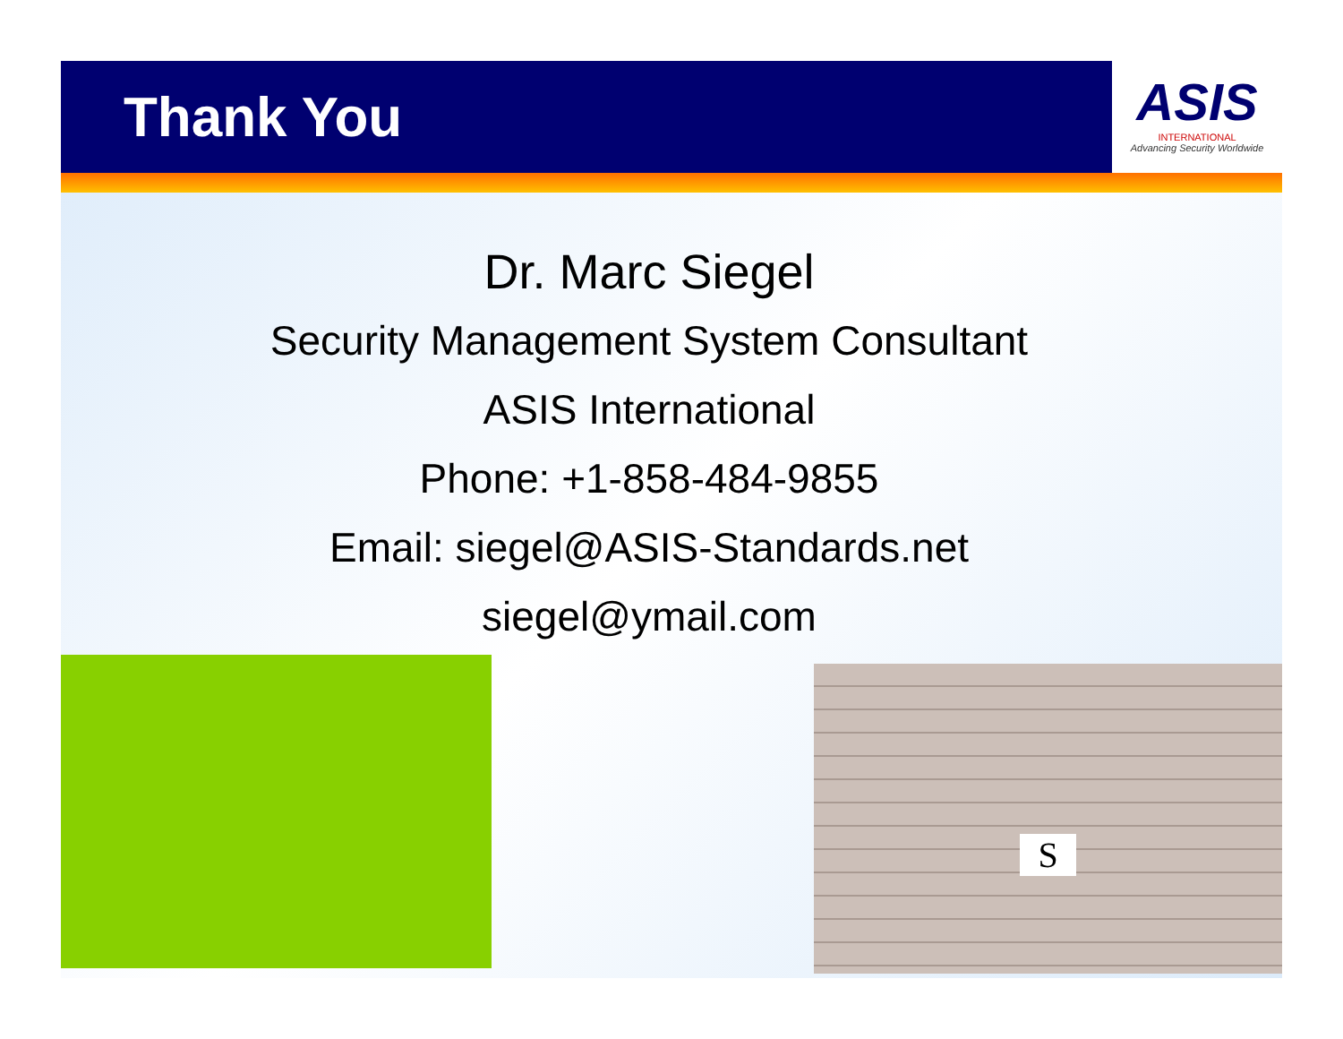Thank You
ASIS
INTERNATIONAL
Advancing Security Worldwide
Dr. Marc Siegel
Security Management System Consultant
ASIS International
Phone: +1-858-484-9855
Email: siegel@ASIS-Standards.net
siegel@ymail.com
S